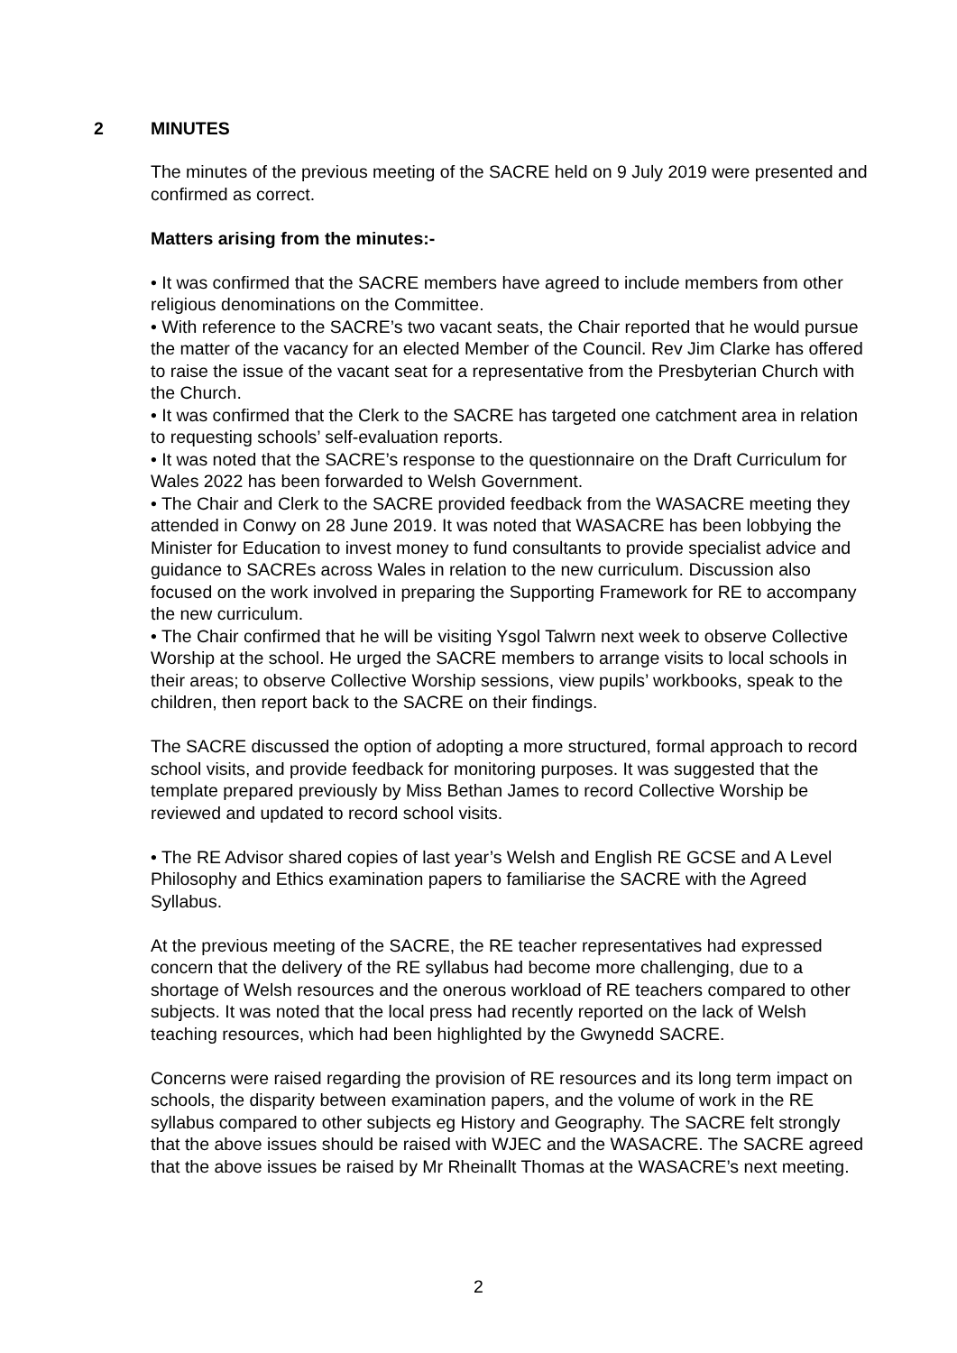2 MINUTES
The minutes of the previous meeting of the SACRE held on 9 July 2019 were presented and confirmed as correct.
Matters arising from the minutes:-
• It was confirmed that the SACRE members have agreed to include members from other religious denominations on the Committee.
• With reference to the SACRE’s two vacant seats, the Chair reported that he would pursue the matter of the vacancy for an elected Member of the Council. Rev Jim Clarke has offered to raise the issue of the vacant seat for a representative from the Presbyterian Church with the Church.
• It was confirmed that the Clerk to the SACRE has targeted one catchment area in relation to requesting schools’ self-evaluation reports.
• It was noted that the SACRE’s response to the questionnaire on the Draft Curriculum for Wales 2022 has been forwarded to Welsh Government.
• The Chair and Clerk to the SACRE provided feedback from the WASACRE meeting they attended in Conwy on 28 June 2019. It was noted that WASACRE has been lobbying the Minister for Education to invest money to fund consultants to provide specialist advice and guidance to SACREs across Wales in relation to the new curriculum. Discussion also focused on the work involved in preparing the Supporting Framework for RE to accompany the new curriculum.
• The Chair confirmed that he will be visiting Ysgol Talwrn next week to observe Collective Worship at the school. He urged the SACRE members to arrange visits to local schools in their areas; to observe Collective Worship sessions, view pupils’ workbooks, speak to the children, then report back to the SACRE on their findings.
The SACRE discussed the option of adopting a more structured, formal approach to record school visits, and provide feedback for monitoring purposes. It was suggested that the template prepared previously by Miss Bethan James to record Collective Worship be reviewed and updated to record school visits.
• The RE Advisor shared copies of last year’s Welsh and English RE GCSE and A Level Philosophy and Ethics examination papers to familiarise the SACRE with the Agreed Syllabus.
At the previous meeting of the SACRE, the RE teacher representatives had expressed concern that the delivery of the RE syllabus had become more challenging, due to a shortage of Welsh resources and the onerous workload of RE teachers compared to other subjects. It was noted that the local press had recently reported on the lack of Welsh teaching resources, which had been highlighted by the Gwynedd SACRE.
Concerns were raised regarding the provision of RE resources and its long term impact on schools, the disparity between examination papers, and the volume of work in the RE syllabus compared to other subjects eg History and Geography. The SACRE felt strongly that the above issues should be raised with WJEC and the WASACRE. The SACRE agreed that the above issues be raised by Mr Rheinallt Thomas at the WASACRE’s next meeting.
2